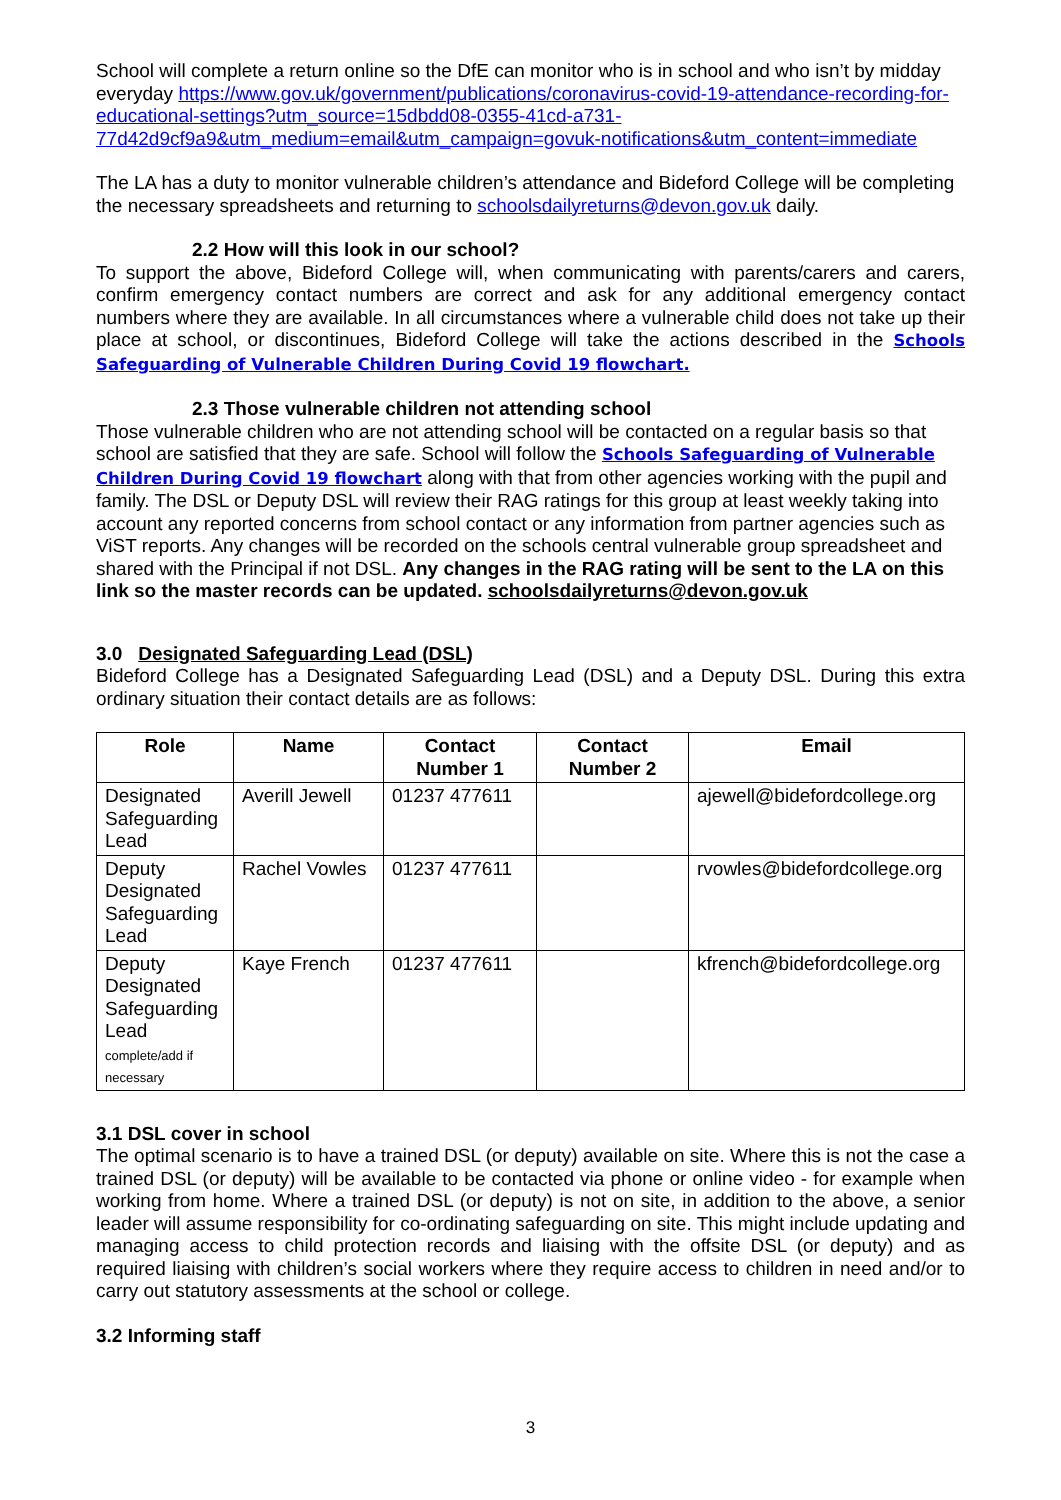School will complete a return online so the DfE can monitor who is in school and who isn’t by midday everyday https://www.gov.uk/government/publications/coronavirus-covid-19-attendance-recording-for-educational-settings?utm_source=15dbdd08-0355-41cd-a731-77d42d9cf9a9&utm_medium=email&utm_campaign=govuk-notifications&utm_content=immediate
The LA has a duty to monitor vulnerable children’s attendance and Bideford College will be completing the necessary spreadsheets and returning to schoolsdailyreturns@devon.gov.uk daily.
2.2 How will this look in our school?
To support the above, Bideford College will, when communicating with parents/carers and carers, confirm emergency contact numbers are correct and ask for any additional emergency contact numbers where they are available. In all circumstances where a vulnerable child does not take up their place at school, or discontinues, Bideford College will take the actions described in the Schools Safeguarding of Vulnerable Children During Covid 19 flowchart.
2.3 Those vulnerable children not attending school
Those vulnerable children who are not attending school will be contacted on a regular basis so that school are satisfied that they are safe. School will follow the Schools Safeguarding of Vulnerable Children During Covid 19 flowchart along with that from other agencies working with the pupil and family. The DSL or Deputy DSL will review their RAG ratings for this group at least weekly taking into account any reported concerns from school contact or any information from partner agencies such as ViST reports. Any changes will be recorded on the schools central vulnerable group spreadsheet and shared with the Principal if not DSL. Any changes in the RAG rating will be sent to the LA on this link so the master records can be updated. schoolsdailyreturns@devon.gov.uk
3.0 Designated Safeguarding Lead (DSL)
Bideford College has a Designated Safeguarding Lead (DSL) and a Deputy DSL. During this extra ordinary situation their contact details are as follows:
| Role | Name | Contact Number 1 | Contact Number 2 | Email |
| --- | --- | --- | --- | --- |
| Designated Safeguarding Lead | Averill Jewell | 01237 477611 | | ajewell@bidefordcollege.org |
| Deputy Designated Safeguarding Lead | Rachel Vowles | 01237 477611 | | rvowles@bidefordcollege.org |
| Deputy Designated Safeguarding Lead complete/add if necessary | Kaye French | 01237 477611 | | kfrench@bidefordcollege.org |
3.1 DSL cover in school
The optimal scenario is to have a trained DSL (or deputy) available on site. Where this is not the case a trained DSL (or deputy) will be available to be contacted via phone or online video - for example when working from home. Where a trained DSL (or deputy) is not on site, in addition to the above, a senior leader will assume responsibility for co-ordinating safeguarding on site. This might include updating and managing access to child protection records and liaising with the offsite DSL (or deputy) and as required liaising with children’s social workers where they require access to children in need and/or to carry out statutory assessments at the school or college.
3.2 Informing staff
3